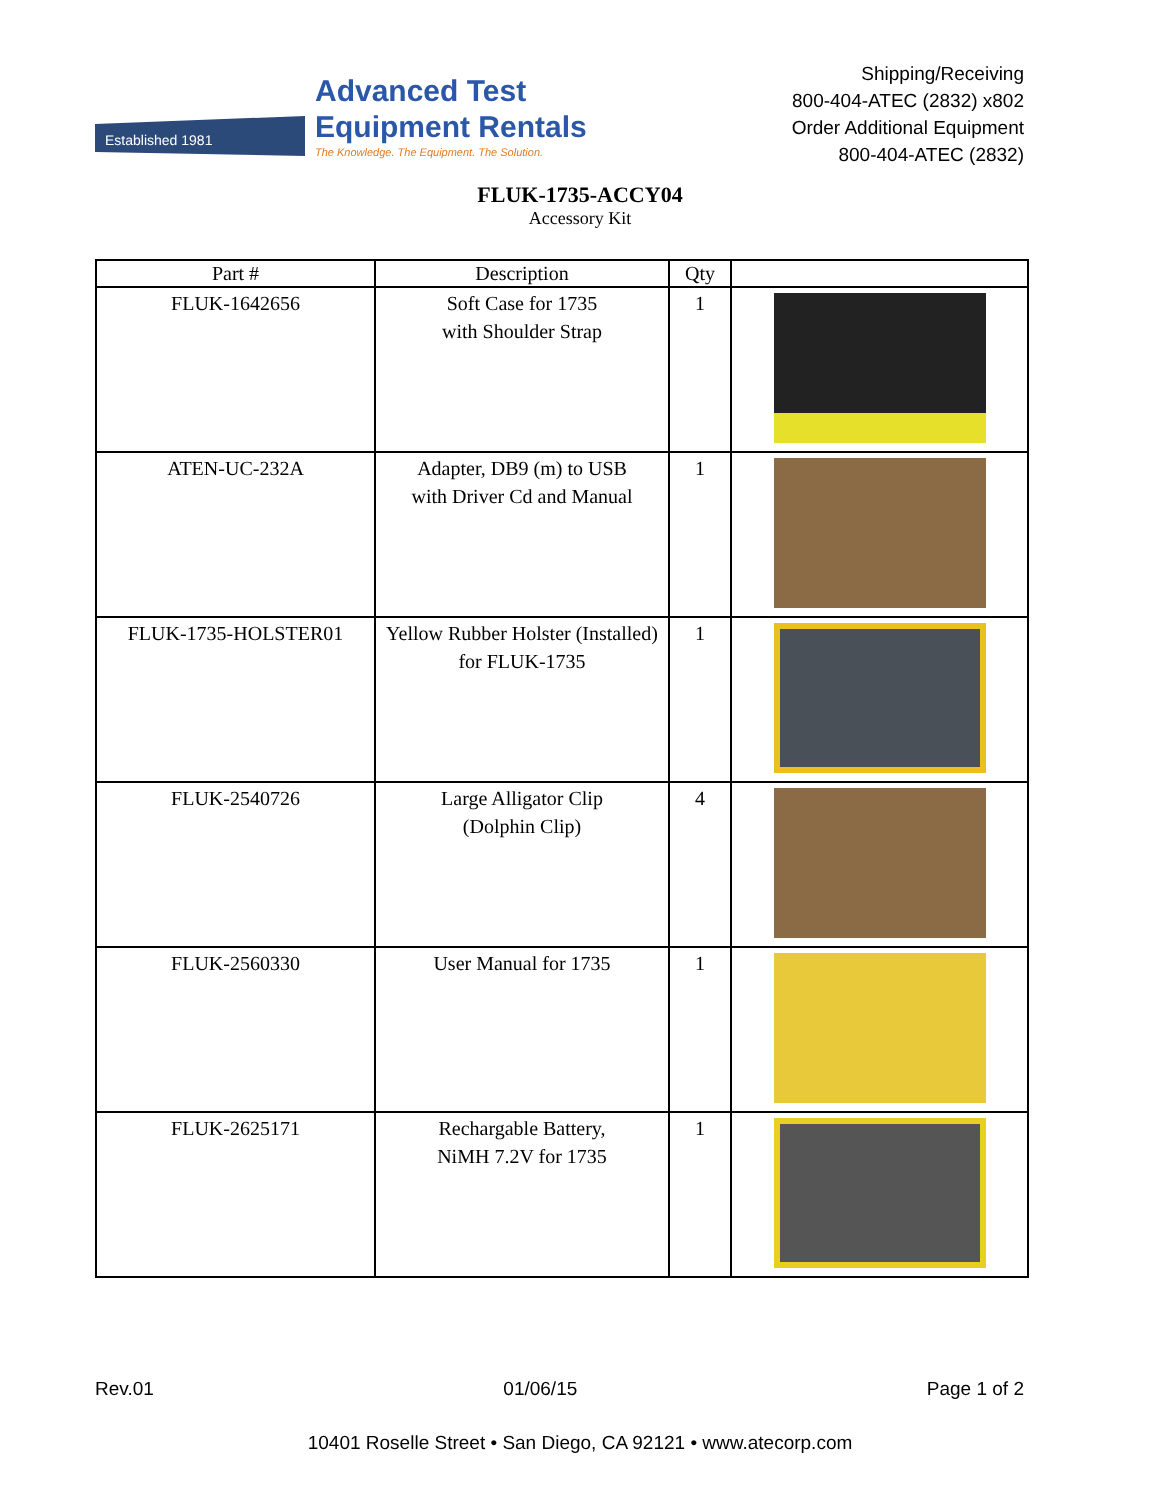Established 1981
Advanced Test
Equipment Rentals
The Knowledge. The Equipment. The Solution.
Shipping/Receiving
800-404-ATEC (2832) x802
Order Additional Equipment
800-404-ATEC (2832)
FLUK-1735-ACCY04
Accessory Kit
| Part # | Description | Qty | |
| --- | --- | --- | --- |
| FLUK-1642656 | Soft Case for 1735 with Shoulder Strap | 1 | |
| ATEN-UC-232A | Adapter, DB9 (m) to USB with Driver Cd and Manual | 1 | |
| FLUK-1735-HOLSTER01 | Yellow Rubber Holster (Installed) for FLUK-1735 | 1 | |
| FLUK-2540726 | Large Alligator Clip (Dolphin Clip) | 4 | |
| FLUK-2560330 | User Manual for 1735 | 1 | |
| FLUK-2625171 | Rechargable Battery, NiMH 7.2V for 1735 | 1 | |
Rev.01 01/06/15 Page 1 of 2
10401 Roselle Street • San Diego, CA 92121 • www.atecorp.com